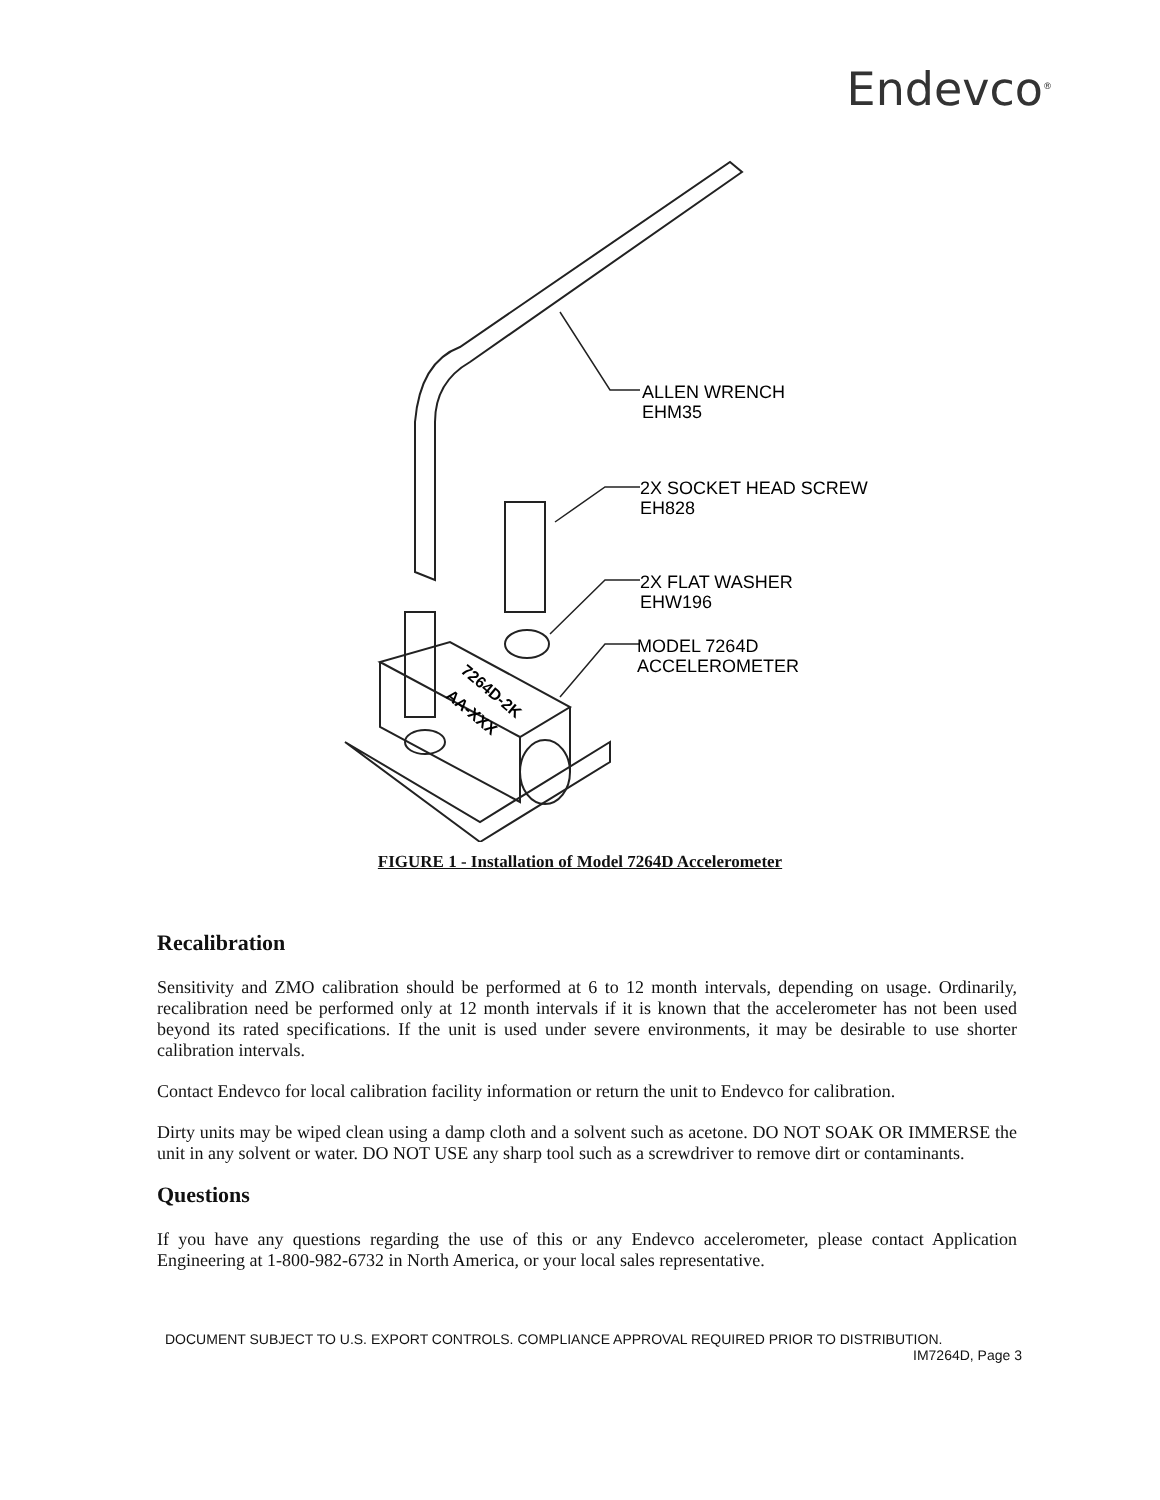Endevco<sup>®</sup>
ALLEN WRENCH
EHM35
2X SOCKET HEAD SCREW
EH828
2X FLAT WASHER
EHW196
MODEL 7264D
ACCELEROMETER
7264D-2K
AA-XXX
FIGURE 1 - Installation of Model 7264D Accelerometer
Recalibration
Sensitivity and ZMO calibration should be performed at 6 to 12 month intervals, depending on usage. Ordinarily, recalibration need be performed only at 12 month intervals if it is known that the accelerometer has not been used beyond its rated specifications. If the unit is used under severe environments, it may be desirable to use shorter calibration intervals.
Contact Endevco for local calibration facility information or return the unit to Endevco for calibration.
Dirty units may be wiped clean using a damp cloth and a solvent such as acetone. DO NOT SOAK OR IMMERSE the unit in any solvent or water. DO NOT USE any sharp tool such as a screwdriver to remove dirt or contaminants.
Questions
If you have any questions regarding the use of this or any Endevco accelerometer, please contact Application Engineering at 1-800-982-6732 in North America, or your local sales representative.
DOCUMENT SUBJECT TO U.S. EXPORT CONTROLS. COMPLIANCE APPROVAL REQUIRED PRIOR TO DISTRIBUTION.
IM7264D, Page 3